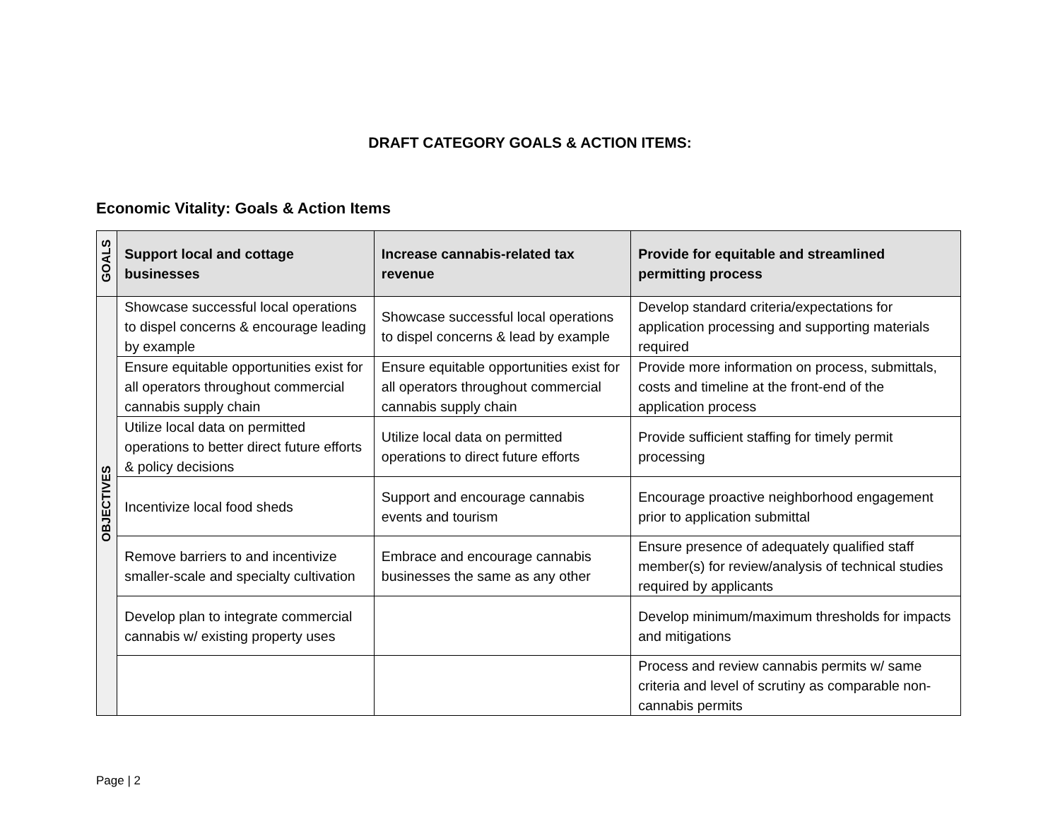DRAFT CATEGORY GOALS & ACTION ITEMS:
Economic Vitality: Goals & Action Items
| GOALS | Support local and cottage businesses | Increase cannabis-related tax revenue | Provide for equitable and streamlined permitting process |
| --- | --- | --- | --- |
| OBJECTIVES | Showcase successful local operations to dispel concerns & encourage leading by example | Showcase successful local operations to dispel concerns & lead by example | Develop standard criteria/expectations for application processing and supporting materials required |
| | Ensure equitable opportunities exist for all operators throughout commercial cannabis supply chain | Ensure equitable opportunities exist for all operators throughout commercial cannabis supply chain | Provide more information on process, submittals, costs and timeline at the front-end of the application process |
| | Utilize local data on permitted operations to better direct future efforts & policy decisions | Utilize local data on permitted operations to direct future efforts | Provide sufficient staffing for timely permit processing |
| | Incentivize local food sheds | Support and encourage cannabis events and tourism | Encourage proactive neighborhood engagement prior to application submittal |
| | Remove barriers to and incentivize smaller-scale and specialty cultivation | Embrace and encourage cannabis businesses the same as any other | Ensure presence of adequately qualified staff member(s) for review/analysis of technical studies required by applicants |
| | Develop plan to integrate commercial cannabis w/ existing property uses | | Develop minimum/maximum thresholds for impacts and mitigations |
| | | | Process and review cannabis permits w/ same criteria and level of scrutiny as comparable non-cannabis permits |
Page | 2